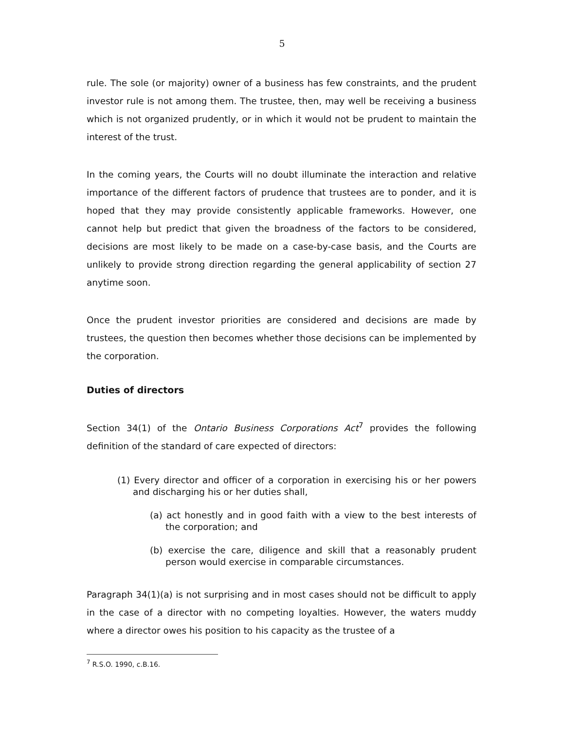5
rule. The sole (or majority) owner of a business has few constraints, and the prudent investor rule is not among them. The trustee, then, may well be receiving a business which is not organized prudently, or in which it would not be prudent to maintain the interest of the trust.
In the coming years, the Courts will no doubt illuminate the interaction and relative importance of the different factors of prudence that trustees are to ponder, and it is hoped that they may provide consistently applicable frameworks. However, one cannot help but predict that given the broadness of the factors to be considered, decisions are most likely to be made on a case-by-case basis, and the Courts are unlikely to provide strong direction regarding the general applicability of section 27 anytime soon.
Once the prudent investor priorities are considered and decisions are made by trustees, the question then becomes whether those decisions can be implemented by the corporation.
Duties of directors
Section 34(1) of the Ontario Business Corporations Act<sup>7</sup> provides the following definition of the standard of care expected of directors:
(1) Every director and officer of a corporation in exercising his or her powers and discharging his or her duties shall,
(a) act honestly and in good faith with a view to the best interests of the corporation; and
(b) exercise the care, diligence and skill that a reasonably prudent person would exercise in comparable circumstances.
Paragraph 34(1)(a) is not surprising and in most cases should not be difficult to apply in the case of a director with no competing loyalties. However, the waters muddy where a director owes his position to his capacity as the trustee of a
<sup>7</sup> R.S.O. 1990, c.B.16.